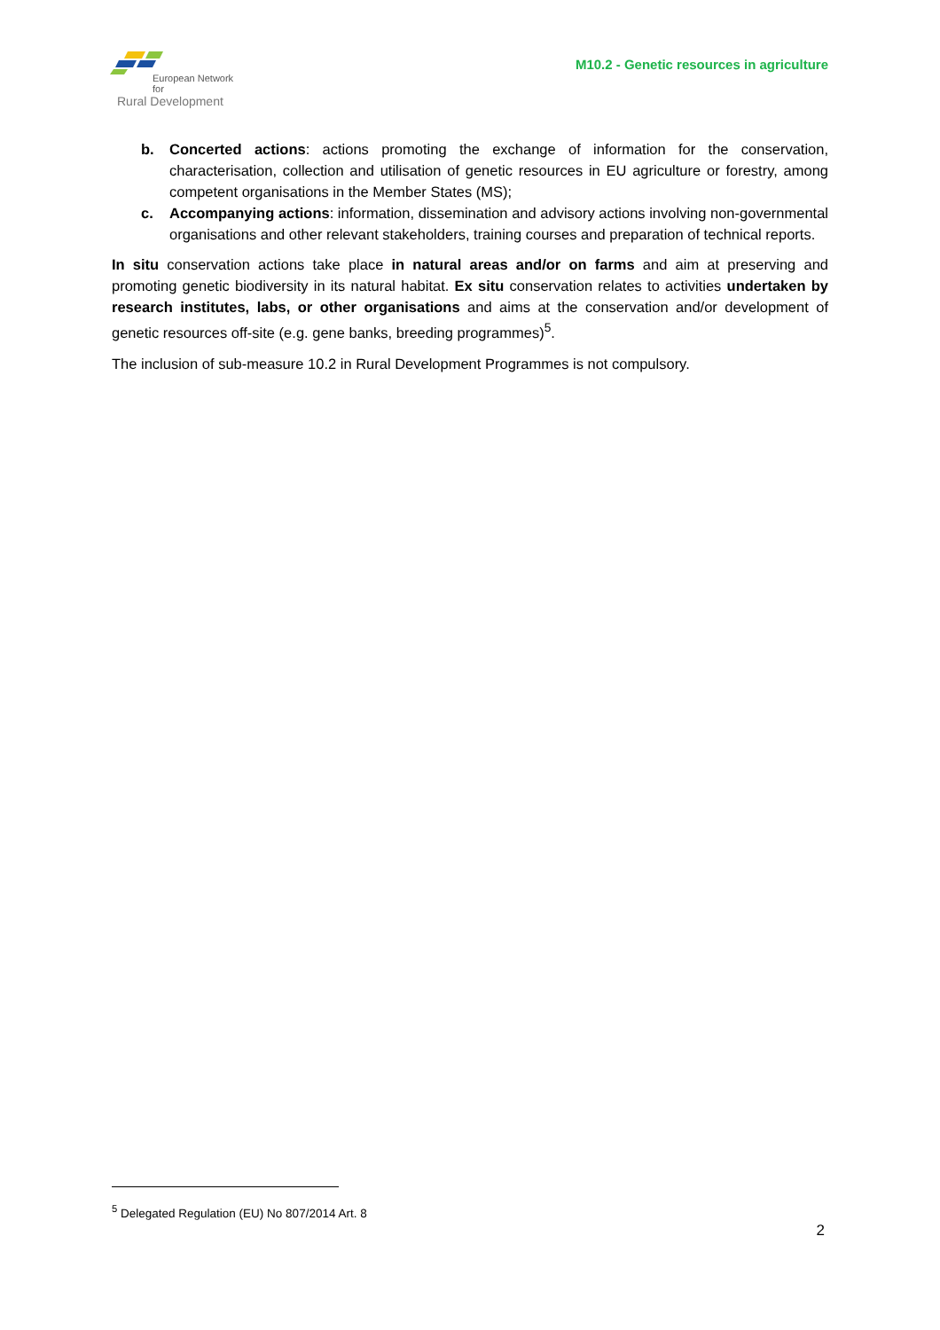European Network for
Rural Development
M10.2 - Genetic resources in agriculture
b. Concerted actions: actions promoting the exchange of information for the conservation, characterisation, collection and utilisation of genetic resources in EU agriculture or forestry, among competent organisations in the Member States (MS);
c. Accompanying actions: information, dissemination and advisory actions involving non-governmental organisations and other relevant stakeholders, training courses and preparation of technical reports.
In situ conservation actions take place in natural areas and/or on farms and aim at preserving and promoting genetic biodiversity in its natural habitat. Ex situ conservation relates to activities undertaken by research institutes, labs, or other organisations and aims at the conservation and/or development of genetic resources off-site (e.g. gene banks, breeding programmes)<sup>5</sup>.
The inclusion of sub-measure 10.2 in Rural Development Programmes is not compulsory.
<sup>5</sup> Delegated Regulation (EU) No 807/2014 Art. 8
2